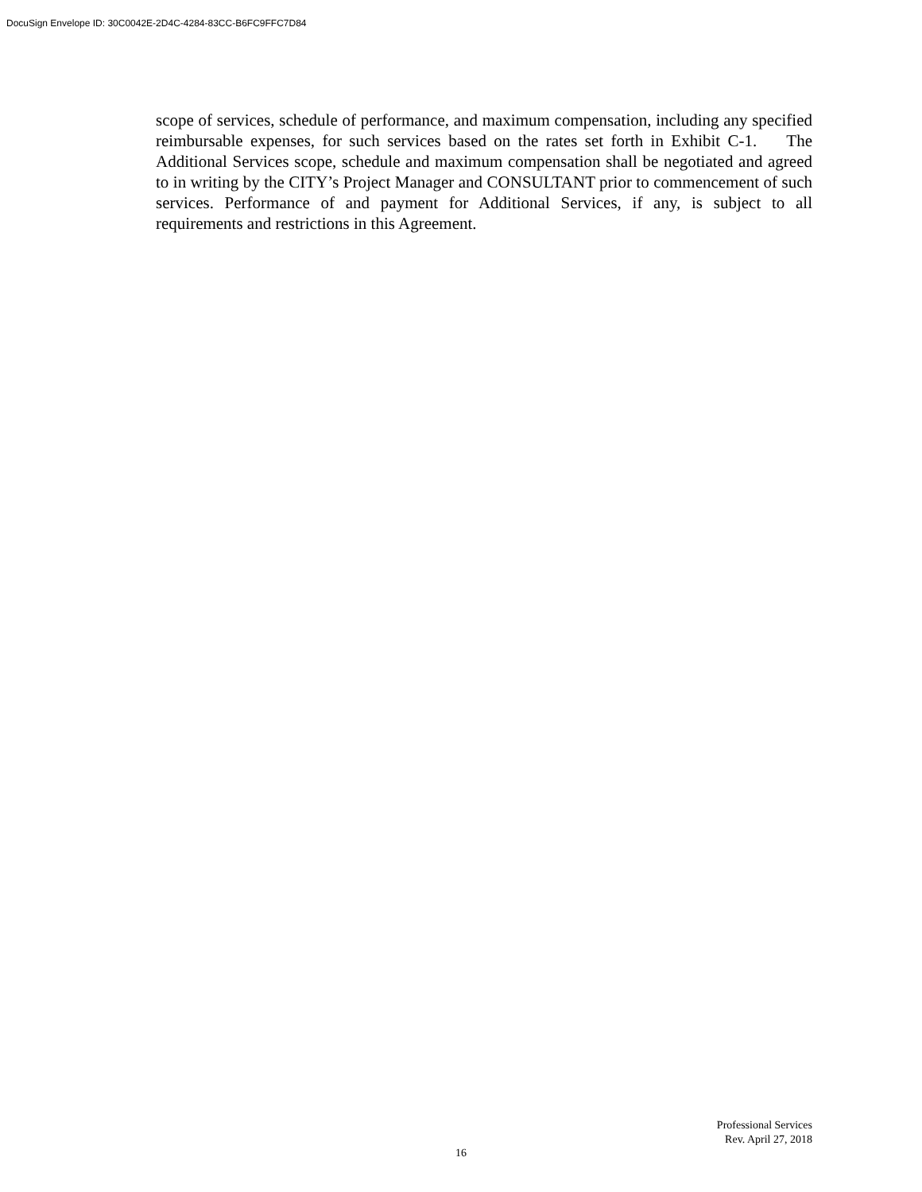DocuSign Envelope ID: 30C0042E-2D4C-4284-83CC-B6FC9FFC7D84
scope of services, schedule of performance, and maximum compensation, including any specified reimbursable expenses, for such services based on the rates set forth in Exhibit C-1. The Additional Services scope, schedule and maximum compensation shall be negotiated and agreed to in writing by the CITY’s Project Manager and CONSULTANT prior to commencement of such services. Performance of and payment for Additional Services, if any, is subject to all requirements and restrictions in this Agreement.
Professional Services
Rev. April 27, 2018
16